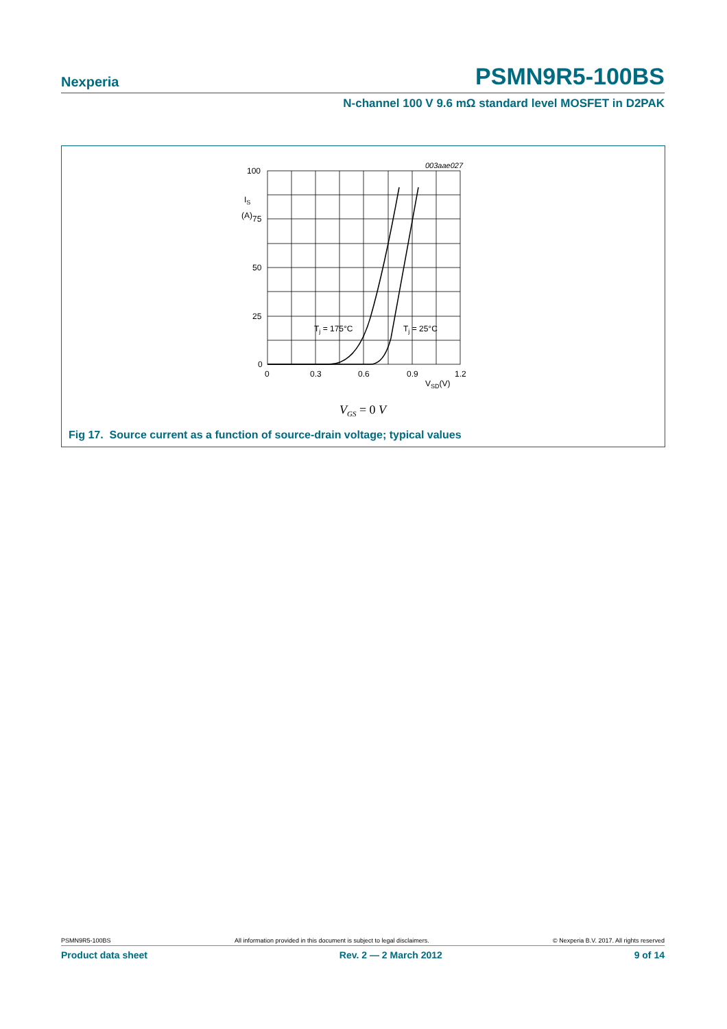Nexperia PSMN9R5-100BS
N-channel 100 V 9.6 mΩ standard level MOSFET in D2PAK
003aae027
100
75
50
25
0
IS
(A)
0
0.3
0.6
0.9
1.2
VSD(V)
Tj = 175°C
Tj = 25°C
VGS = 0 V
Fig 17. Source current as a function of source-drain voltage; typical values
PSMN9R5-100BS All information provided in this document is subject to legal disclaimers. © Nexperia B.V. 2017. All rights reserved
Product data sheet Rev. 2 — 2 March 2012 9 of 14